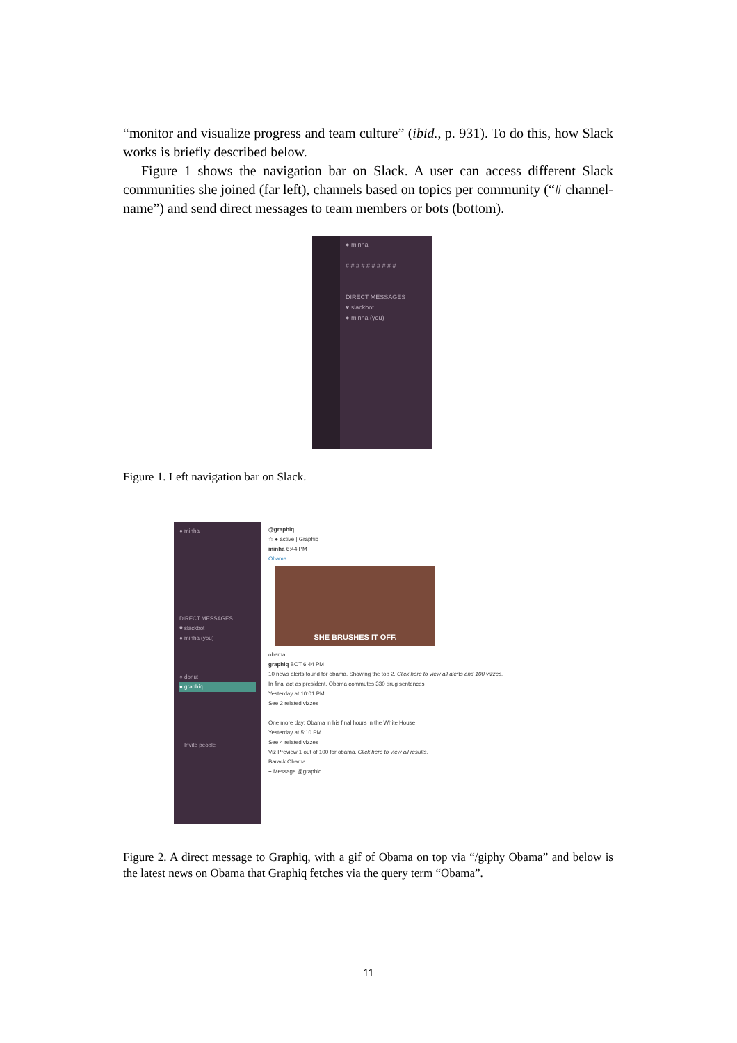“monitor and visualize progress and team culture” (ibid., p. 931). To do this, how Slack works is briefly described below.
Figure 1 shows the navigation bar on Slack. A user can access different Slack communities she joined (far left), channels based on topics per community (“# channel-name”) and send direct messages to team members or bots (bottom).
● minha
# # # # # # # # # #
DIRECT MESSAGES
♥ slackbot
● minha (you)
Figure 1. Left navigation bar on Slack.
● minha
DIRECT MESSAGES
♥ slackbot
● minha (you)
○ donut
● graphiq
+ Invite people
@graphiq
☆ ● active | Graphiq
minha 6:44 PM
Obama
SHE BRUSHES IT OFF.
obama
graphiq BOT 6:44 PM
10 news alerts found for obama. Showing the top 2. Click here to view all alerts and 100 vizzes.
In final act as president, Obama commutes 330 drug sentences
Yesterday at 10:01 PM
See 2 related vizzes
One more day: Obama in his final hours in the White House
Yesterday at 5:10 PM
See 4 related vizzes
Viz Preview 1 out of 100 for obama. Click here to view all results.
Barack Obama
+ Message @graphiq
Figure 2. A direct message to Graphiq, with a gif of Obama on top via “/giphy Obama” and below is the latest news on Obama that Graphiq fetches via the query term “Obama”.
11